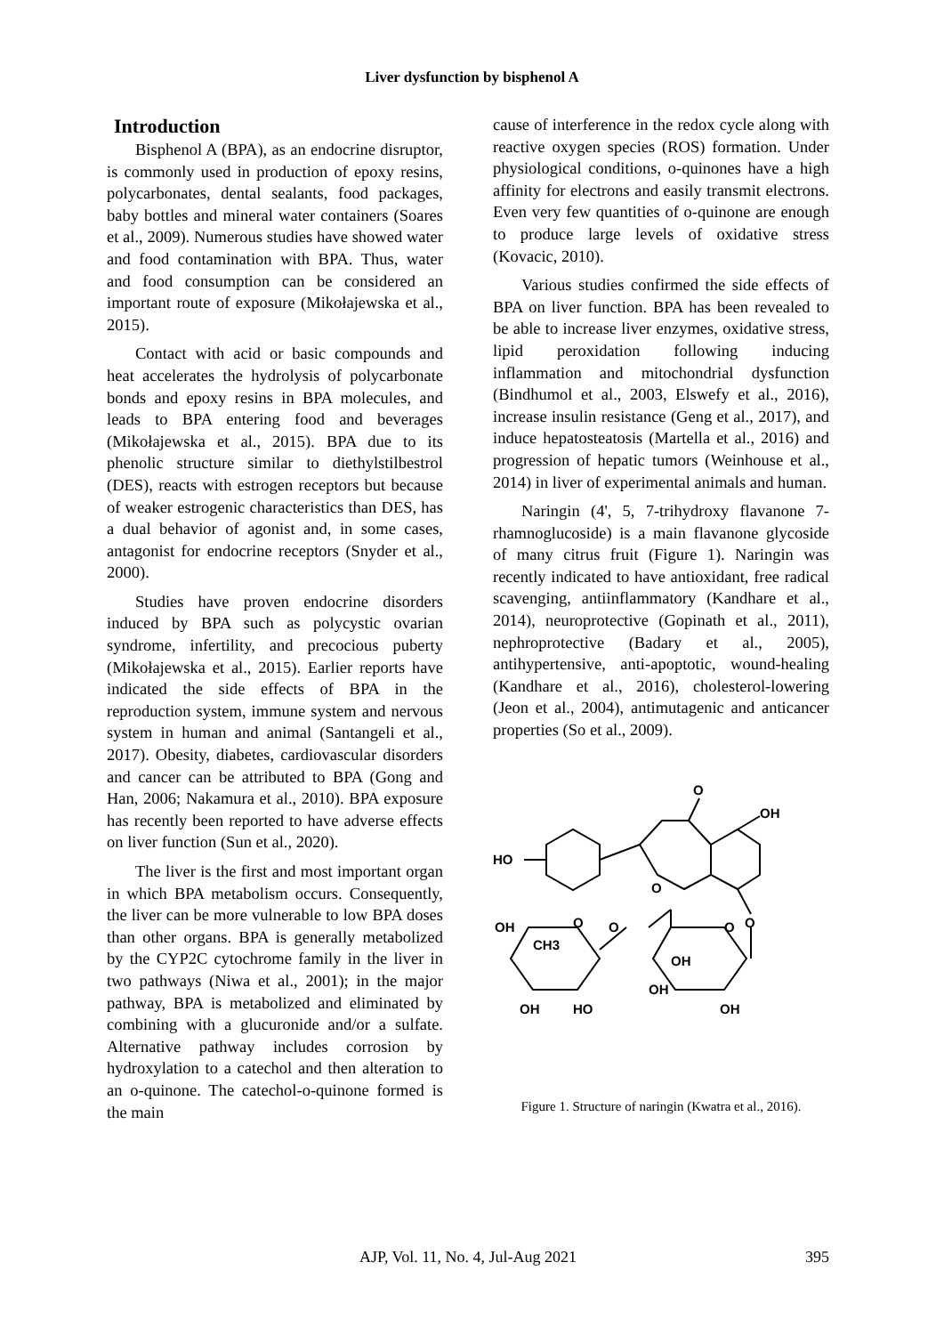Liver dysfunction by bisphenol A
Introduction
Bisphenol A (BPA), as an endocrine disruptor, is commonly used in production of epoxy resins, polycarbonates, dental sealants, food packages, baby bottles and mineral water containers (Soares et al., 2009). Numerous studies have showed water and food contamination with BPA. Thus, water and food consumption can be considered an important route of exposure (Mikołajewska et al., 2015).
Contact with acid or basic compounds and heat accelerates the hydrolysis of polycarbonate bonds and epoxy resins in BPA molecules, and leads to BPA entering food and beverages (Mikołajewska et al., 2015). BPA due to its phenolic structure similar to diethylstilbestrol (DES), reacts with estrogen receptors but because of weaker estrogenic characteristics than DES, has a dual behavior of agonist and, in some cases, antagonist for endocrine receptors (Snyder et al., 2000).
Studies have proven endocrine disorders induced by BPA such as polycystic ovarian syndrome, infertility, and precocious puberty (Mikołajewska et al., 2015). Earlier reports have indicated the side effects of BPA in the reproduction system, immune system and nervous system in human and animal (Santangeli et al., 2017). Obesity, diabetes, cardiovascular disorders and cancer can be attributed to BPA (Gong and Han, 2006; Nakamura et al., 2010). BPA exposure has recently been reported to have adverse effects on liver function (Sun et al., 2020).
The liver is the first and most important organ in which BPA metabolism occurs. Consequently, the liver can be more vulnerable to low BPA doses than other organs. BPA is generally metabolized by the CYP2C cytochrome family in the liver in two pathways (Niwa et al., 2001); in the major pathway, BPA is metabolized and eliminated by combining with a glucuronide and/or a sulfate. Alternative pathway includes corrosion by hydroxylation to a catechol and then alteration to an o-quinone. The catechol-o-quinone formed is the main
cause of interference in the redox cycle along with reactive oxygen species (ROS) formation. Under physiological conditions, o-quinones have a high affinity for electrons and easily transmit electrons. Even very few quantities of o-quinone are enough to produce large levels of oxidative stress (Kovacic, 2010).
Various studies confirmed the side effects of BPA on liver function. BPA has been revealed to be able to increase liver enzymes, oxidative stress, lipid peroxidation following inducing inflammation and mitochondrial dysfunction (Bindhumol et al., 2003, Elswefy et al., 2016), increase insulin resistance (Geng et al., 2017), and induce hepatosteatosis (Martella et al., 2016) and progression of hepatic tumors (Weinhouse et al., 2014) in liver of experimental animals and human.
Naringin (4', 5, 7-trihydroxy flavanone 7-rhamnoglucoside) is a main flavanone glycoside of many citrus fruit (Figure 1). Naringin was recently indicated to have antioxidant, free radical scavenging, antiinflammatory (Kandhare et al., 2014), neuroprotective (Gopinath et al., 2011), nephroprotective (Badary et al., 2005), antihypertensive, anti-apoptotic, wound-healing (Kandhare et al., 2016), cholesterol-lowering (Jeon et al., 2004), antimutagenic and anticancer properties (So et al., 2009).
HO
O
OH
O
O
O
O
O
OH
CH3
OH
OH
OH
HO
OH
Figure 1. Structure of naringin (Kwatra et al., 2016).
AJP, Vol. 11, No. 4, Jul-Aug 2021
395